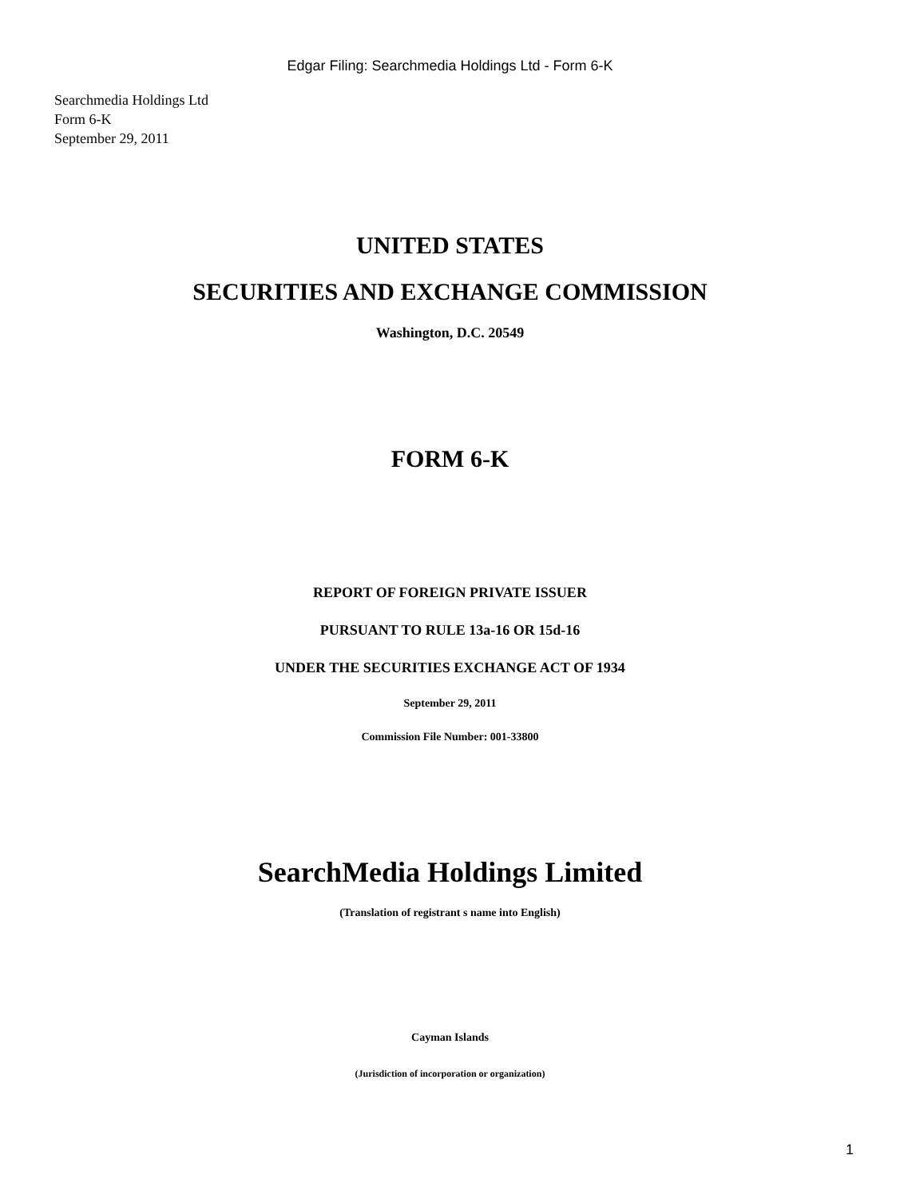Edgar Filing: Searchmedia Holdings Ltd - Form 6-K
Searchmedia Holdings Ltd
Form 6-K
September 29, 2011
UNITED STATES
SECURITIES AND EXCHANGE COMMISSION
Washington, D.C. 20549
FORM 6-K
REPORT OF FOREIGN PRIVATE ISSUER
PURSUANT TO RULE 13a-16 OR 15d-16
UNDER THE SECURITIES EXCHANGE ACT OF 1934
September 29, 2011
Commission File Number: 001-33800
SearchMedia Holdings Limited
(Translation of registrant s name into English)
Cayman Islands
(Jurisdiction of incorporation or organization)
1